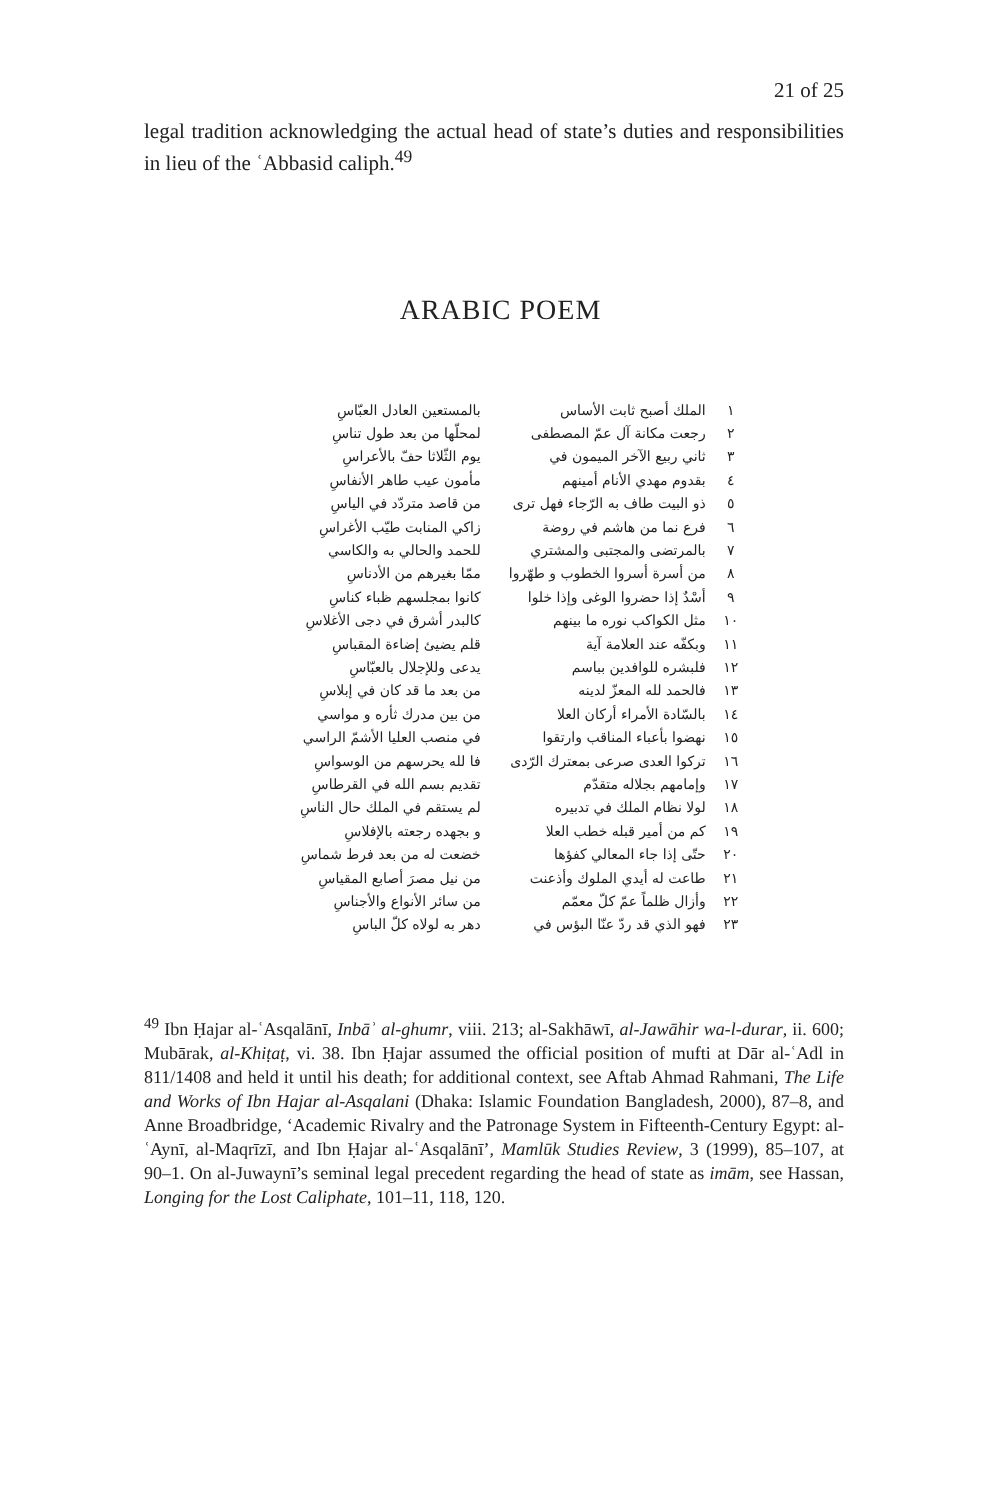21 of 25
legal tradition acknowledging the actual head of state’s duties and responsibilities in lieu of the ʿAbbasid caliph.<sup>49</sup>
ARABIC POEM
| ١ | الملك أصبح ثابت الأساس | بالمستعين العادل العبّاسِ |
| ٢ | رجعت مكانة آل عمّ المصطفى | لمحلّها من بعد طول تناسِ |
| ٣ | ثاني ربيع الآخر الميمون في | يوم الثّلاثا حفّ بالأعراسِ |
| ٤ | بقدوم مهدي الأنام أمينهم | مأمون عيب طاهر الأنفاسِ |
| ٥ | ذو البيت طاف به الرّجاء فهل ترى | من قاصد متردّد في الياسِ |
| ٦ | فرع نما من هاشم في روضة | زاكي المنابت طيّب الأغراسِ |
| ٧ | بالمرتضى والمجتبى والمشتري | للحمد والحالي به والكاسي |
| ٨ | من أسرة أسروا الخطوب و طهّروا | ممّا بغيرهم من الأدناسِ |
| ٩ | أسْدٌ إذا حضروا الوغى وإذا خلوا | كانوا بمجلسهم ظباء كناسِ |
| ١٠ | مثل الكواكب نوره ما بينهم | كالبدر أشرق في دجى الأغلاسِ |
| ١١ | وبكفّه عند العلامة آية | قلم يضيئ إضاءة المقباسِ |
| ١٢ | فلبشره للوافدين بباسم | يدعى وللإجلال بالعبّاسِ |
| ١٣ | فالحمد لله المعزّ لدينه | من بعد ما قد كان في إبلاسِ |
| ١٤ | بالسّادة الأمراء أركان العلا | من بين مدرك ثأره و مواسي |
| ١٥ | نهضوا بأعباء المناقب وارتقوا | في منصب العليا الأشمّ الراسي |
| ١٦ | تركوا العدى صرعى بمعترك الرّدى | فا لله يحرسهم من الوسواسِ |
| ١٧ | وإمامهم بجلاله متقدّم | تقديم بسم الله في القرطاسِ |
| ١٨ | لولا نظام الملك في تدبيره | لم يستقم في الملك حال الناسِ |
| ١٩ | كم من أمير قبله خطب العلا | و بجهده رجعته بالإفلاسِ |
| ٢٠ | حتّى إذا جاء المعالي كفؤها | خضعت له من بعد فرط شماسِ |
| ٢١ | طاعت له أيدي الملوك وأذعنت | من نيل مصرَ أصابع المقياسِ |
| ٢٢ | وأزال ظلماً عمّ كلّ معمّم | من سائر الأنواع والأجناسِ |
| ٢٣ | فهو الذي قد ردّ عنّا البؤس في | دهر به لولاه كلّ الباسِ |
<sup>49</sup> Ibn Ḥajar al-ʿAsqalānī, Inbāʾ al-ghumr, viii. 213; al-Sakhāwī, al-Jawāhir wa-l-durar, ii. 600; Mubārak, al-Khiṭaṭ, vi. 38. Ibn Ḥajar assumed the official position of mufti at Dār al-ʿAdl in 811/1408 and held it until his death; for additional context, see Aftab Ahmad Rahmani, The Life and Works of Ibn Hajar al-Asqalani (Dhaka: Islamic Foundation Bangladesh, 2000), 87–8, and Anne Broadbridge, ‘Academic Rivalry and the Patronage System in Fifteenth-Century Egypt: al-ʿAynī, al-Maqrīzī, and Ibn Ḥajar al-ʿAsqalānī’, Mamlūk Studies Review, 3 (1999), 85–107, at 90–1. On al-Juwaynī’s seminal legal precedent regarding the head of state as imām, see Hassan, Longing for the Lost Caliphate, 101–11, 118, 120.